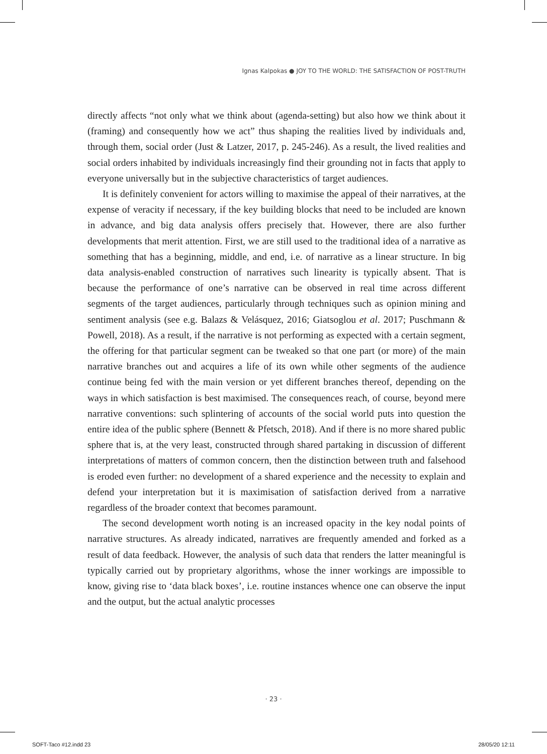Ignas Kalpokas ● JOY TO THE WORLD: THE SATISFACTION OF POST-TRUTH
directly affects “not only what we think about (agenda-setting) but also how we think about it (framing) and consequently how we act” thus shaping the realities lived by individuals and, through them, social order (Just & Latzer, 2017, p. 245-246). As a result, the lived realities and social orders inhabited by individuals increasingly find their grounding not in facts that apply to everyone universally but in the subjective characteristics of target audiences.
It is definitely convenient for actors willing to maximise the appeal of their narratives, at the expense of veracity if necessary, if the key building blocks that need to be included are known in advance, and big data analysis offers precisely that. However, there are also further developments that merit attention. First, we are still used to the traditional idea of a narrative as something that has a beginning, middle, and end, i.e. of narrative as a linear structure. In big data analysis-enabled construction of narratives such linearity is typically absent. That is because the performance of one’s narrative can be observed in real time across different segments of the target audiences, particularly through techniques such as opinion mining and sentiment analysis (see e.g. Balazs & Velásquez, 2016; Giatsoglou et al. 2017; Puschmann & Powell, 2018). As a result, if the narrative is not performing as expected with a certain segment, the offering for that particular segment can be tweaked so that one part (or more) of the main narrative branches out and acquires a life of its own while other segments of the audience continue being fed with the main version or yet different branches thereof, depending on the ways in which satisfaction is best maximised. The consequences reach, of course, beyond mere narrative conventions: such splintering of accounts of the social world puts into question the entire idea of the public sphere (Bennett & Pfetsch, 2018). And if there is no more shared public sphere that is, at the very least, constructed through shared partaking in discussion of different interpretations of matters of common concern, then the distinction between truth and falsehood is eroded even further: no development of a shared experience and the necessity to explain and defend your interpretation but it is maximisation of satisfaction derived from a narrative regardless of the broader context that becomes paramount.
The second development worth noting is an increased opacity in the key nodal points of narrative structures. As already indicated, narratives are frequently amended and forked as a result of data feedback. However, the analysis of such data that renders the latter meaningful is typically carried out by proprietary algorithms, whose the inner workings are impossible to know, giving rise to ‘data black boxes’, i.e. routine instances whence one can observe the input and the output, but the actual analytic processes
· 23 ·
SOFT-Taco #12.indd 23 28/05/20 12:11